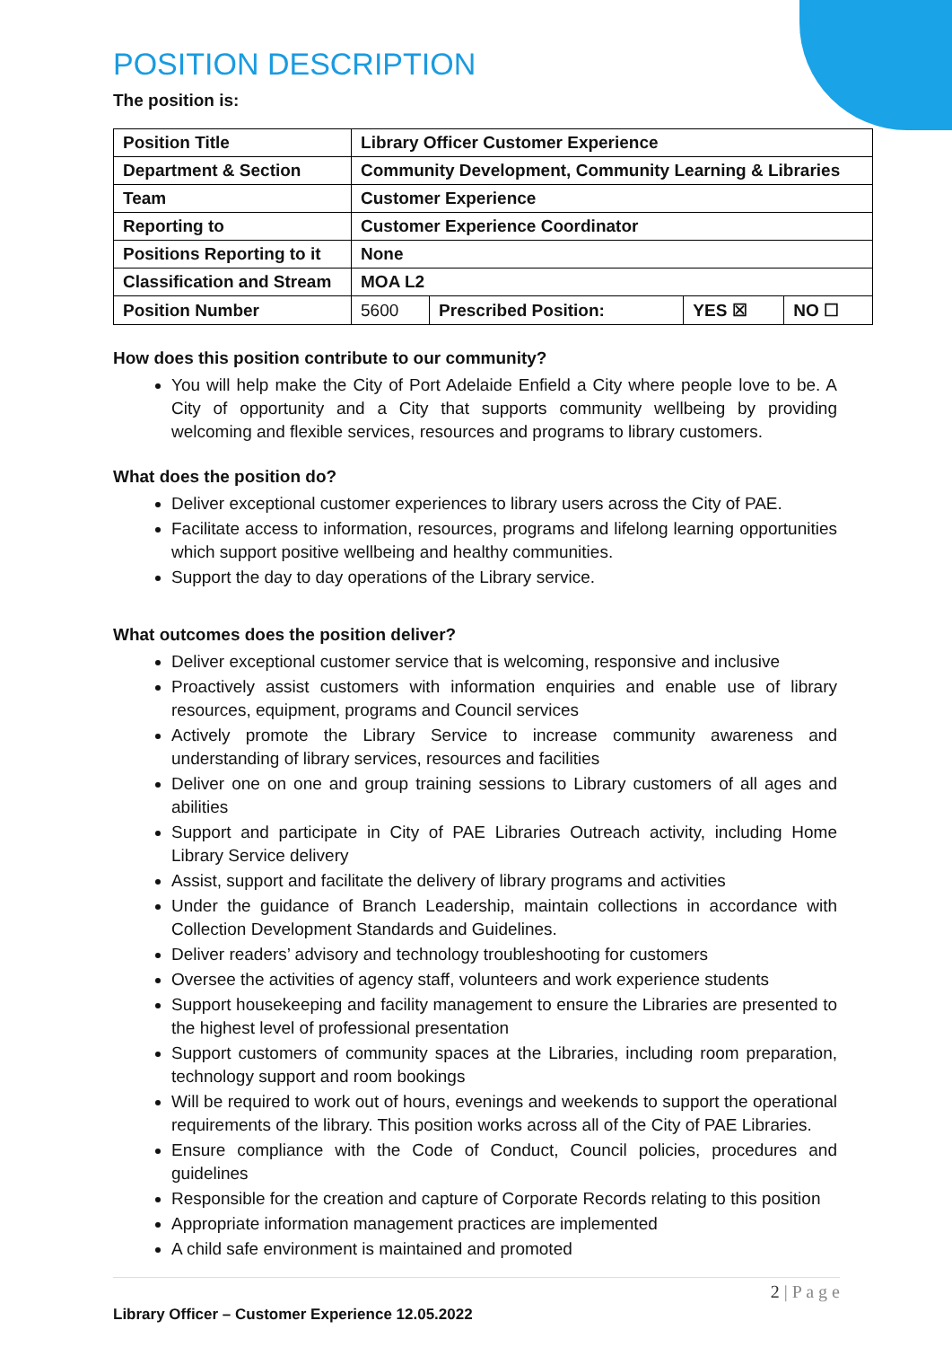POSITION DESCRIPTION
The position is:
| Position Title | Library Officer Customer Experience | | | |
| Department & Section | Community Development, Community Learning & Libraries | | | |
| Team | Customer Experience | | | |
| Reporting to | Customer Experience Coordinator | | | |
| Positions Reporting to it | None | | | |
| Classification and Stream | MOA L2 | | | |
| Position Number | 5600 | Prescribed Position: | YES ☒ | NO ☐ |
How does this position contribute to our community?
You will help make the City of Port Adelaide Enfield a City where people love to be. A City of opportunity and a City that supports community wellbeing by providing welcoming and flexible services, resources and programs to library customers.
What does the position do?
Deliver exceptional customer experiences to library users across the City of PAE.
Facilitate access to information, resources, programs and lifelong learning opportunities which support positive wellbeing and healthy communities.
Support the day to day operations of the Library service.
What outcomes does the position deliver?
Deliver exceptional customer service that is welcoming, responsive and inclusive
Proactively assist customers with information enquiries and enable use of library resources, equipment, programs and Council services
Actively promote the Library Service to increase community awareness and understanding of library services, resources and facilities
Deliver one on one and group training sessions to Library customers of all ages and abilities
Support and participate in City of PAE Libraries Outreach activity, including Home Library Service delivery
Assist, support and facilitate the delivery of library programs and activities
Under the guidance of Branch Leadership, maintain collections in accordance with Collection Development Standards and Guidelines.
Deliver readers’ advisory and technology troubleshooting for customers
Oversee the activities of agency staff, volunteers and work experience students
Support housekeeping and facility management to ensure the Libraries are presented to the highest level of professional presentation
Support customers of community spaces at the Libraries, including room preparation, technology support and room bookings
Will be required to work out of hours, evenings and weekends to support the operational requirements of the library. This position works across all of the City of PAE Libraries.
Ensure compliance with the Code of Conduct, Council policies, procedures and guidelines
Responsible for the creation and capture of Corporate Records relating to this position
Appropriate information management practices are implemented
A child safe environment is maintained and promoted
2 | P a g e
Library Officer – Customer Experience 12.05.2022